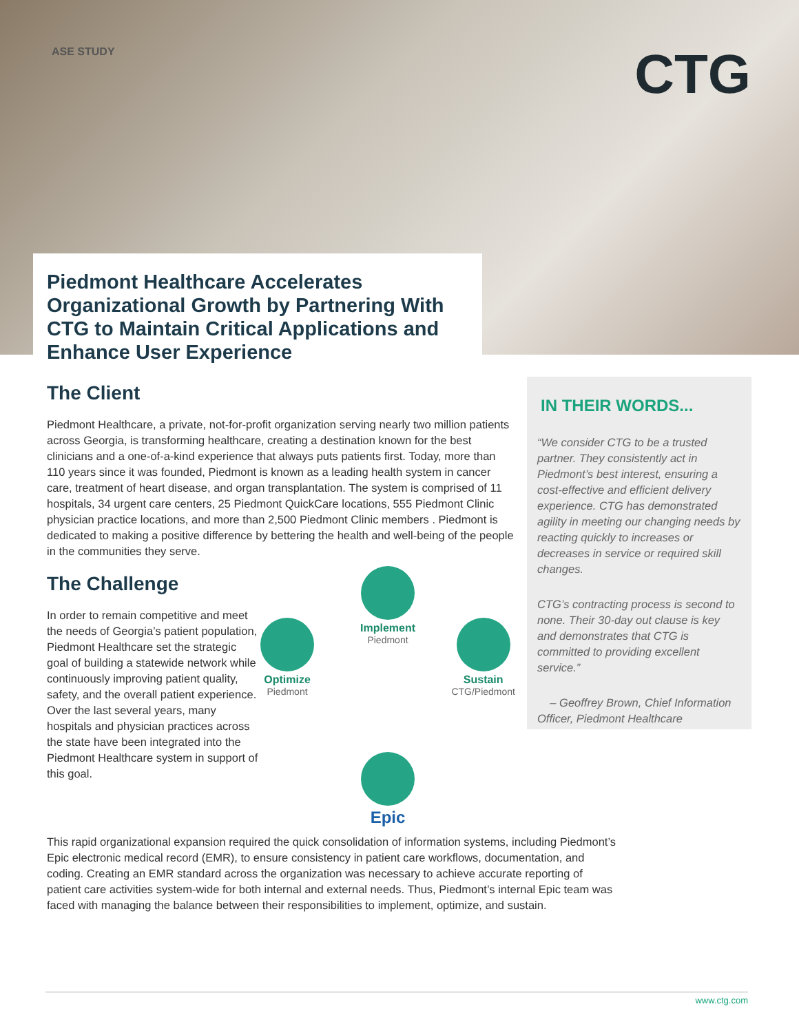ASE STUDY CTG
Piedmont Healthcare Accelerates Organizational Growth by Partnering With CTG to Maintain Critical Applications and Enhance User Experience
The Client
Piedmont Healthcare, a private, not-for-profit organization serving nearly two million patients across Georgia, is transforming healthcare, creating a destination known for the best clinicians and a one-of-a-kind experience that always puts patients first. Today, more than 110 years since it was founded, Piedmont is known as a leading health system in cancer care, treatment of heart disease, and organ transplantation. The system is comprised of 11 hospitals, 34 urgent care centers, 25 Piedmont QuickCare locations, 555 Piedmont Clinic physician practice locations, and more than 2,500 Piedmont Clinic members . Piedmont is dedicated to making a positive difference by bettering the health and well-being of the people in the communities they serve.
The Challenge
In order to remain competitive and meet the needs of Georgia’s patient population, Piedmont Healthcare set the strategic goal of building a statewide network while continuously improving patient quality, safety, and the overall patient experience. Over the last several years, many hospitals and physician practices across the state have been integrated into the Piedmont Healthcare system in support of this goal.
Implement
Piedmont
Optimize
Piedmont
Sustain
CTG/Piedmont
Epic
IN THEIR WORDS...
“We consider CTG to be a trusted partner. They consistently act in Piedmont’s best interest, ensuring a cost-effective and efficient delivery experience. CTG has demonstrated agility in meeting our changing needs by reacting quickly to increases or decreases in service or required skill changes.
CTG’s contracting process is second to none. Their 30-day out clause is key and demonstrates that CTG is committed to providing excellent service.”
– Geoffrey Brown, Chief Information Officer, Piedmont Healthcare
This rapid organizational expansion required the quick consolidation of information systems, including Piedmont’s Epic electronic medical record (EMR), to ensure consistency in patient care workflows, documentation, and coding. Creating an EMR standard across the organization was necessary to achieve accurate reporting of patient care activities system-wide for both internal and external needs. Thus, Piedmont’s internal Epic team was faced with managing the balance between their responsibilities to implement, optimize, and sustain.
www.ctg.com